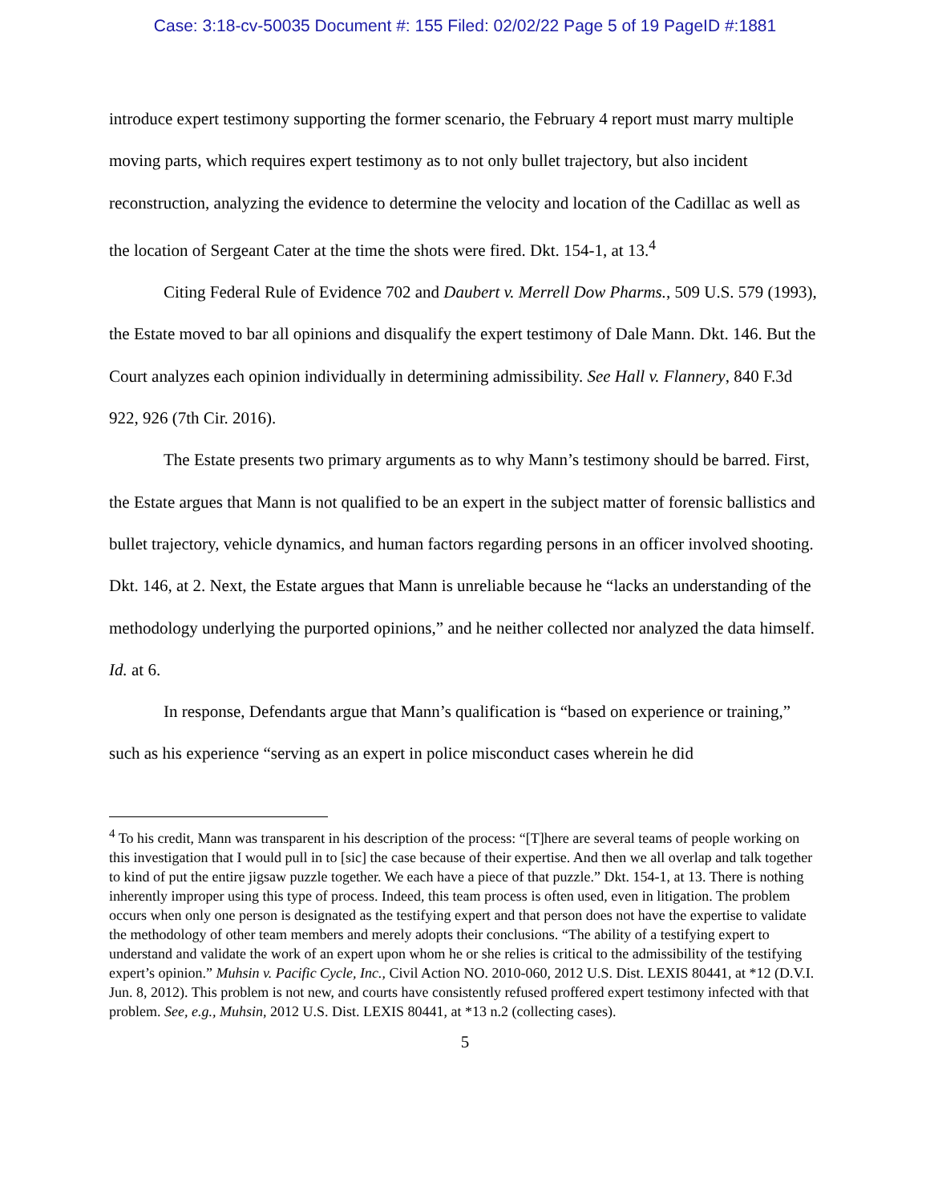Case: 3:18-cv-50035 Document #: 155 Filed: 02/02/22 Page 5 of 19 PageID #:1881
introduce expert testimony supporting the former scenario, the February 4 report must marry multiple moving parts, which requires expert testimony as to not only bullet trajectory, but also incident reconstruction, analyzing the evidence to determine the velocity and location of the Cadillac as well as the location of Sergeant Cater at the time the shots were fired. Dkt. 154-1, at 13.<sup>4</sup>
Citing Federal Rule of Evidence 702 and Daubert v. Merrell Dow Pharms., 509 U.S. 579 (1993), the Estate moved to bar all opinions and disqualify the expert testimony of Dale Mann. Dkt. 146. But the Court analyzes each opinion individually in determining admissibility. See Hall v. Flannery, 840 F.3d 922, 926 (7th Cir. 2016).
The Estate presents two primary arguments as to why Mann’s testimony should be barred. First, the Estate argues that Mann is not qualified to be an expert in the subject matter of forensic ballistics and bullet trajectory, vehicle dynamics, and human factors regarding persons in an officer involved shooting. Dkt. 146, at 2. Next, the Estate argues that Mann is unreliable because he “lacks an understanding of the methodology underlying the purported opinions,” and he neither collected nor analyzed the data himself. Id. at 6.
In response, Defendants argue that Mann’s qualification is “based on experience or training,” such as his experience “serving as an expert in police misconduct cases wherein he did
<sup>4</sup> To his credit, Mann was transparent in his description of the process: “[T]here are several teams of people working on this investigation that I would pull in to [sic] the case because of their expertise. And then we all overlap and talk together to kind of put the entire jigsaw puzzle together. We each have a piece of that puzzle.” Dkt. 154-1, at 13. There is nothing inherently improper using this type of process. Indeed, this team process is often used, even in litigation. The problem occurs when only one person is designated as the testifying expert and that person does not have the expertise to validate the methodology of other team members and merely adopts their conclusions. “The ability of a testifying expert to understand and validate the work of an expert upon whom he or she relies is critical to the admissibility of the testifying expert’s opinion.” Muhsin v. Pacific Cycle, Inc., Civil Action NO. 2010-060, 2012 U.S. Dist. LEXIS 80441, at *12 (D.V.I. Jun. 8, 2012). This problem is not new, and courts have consistently refused proffered expert testimony infected with that problem. See, e.g., Muhsin, 2012 U.S. Dist. LEXIS 80441, at *13 n.2 (collecting cases).
5